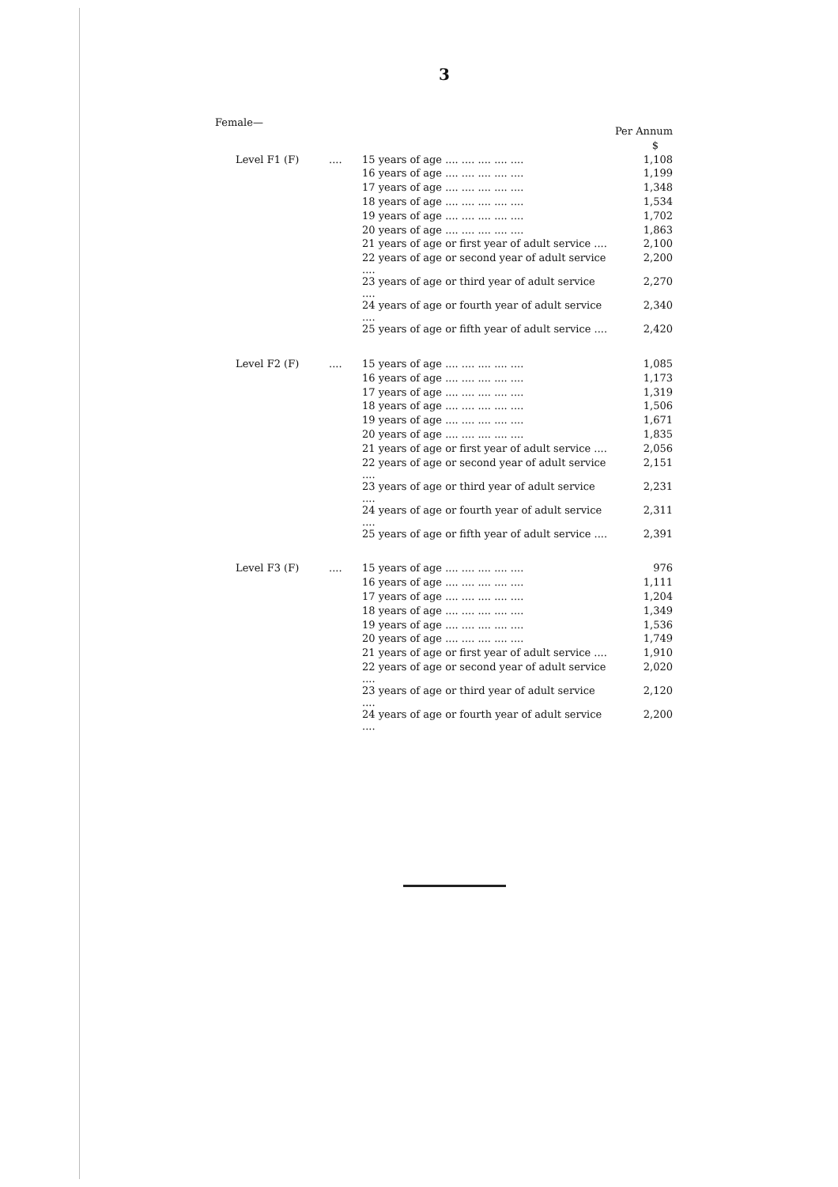3
Female—
| | | | Per Annum |
| | | | $ |
| Level F1 (F) | .... | 15 years of age .... .... .... .... .... | 1,108 |
| | | 16 years of age .... .... .... .... .... | 1,199 |
| | | 17 years of age .... .... .... .... .... | 1,348 |
| | | 18 years of age .... .... .... .... .... | 1,534 |
| | | 19 years of age .... .... .... .... .... | 1,702 |
| | | 20 years of age .... .... .... .... .... | 1,863 |
| | | 21 years of age or first year of adult service .... | 2,100 |
| | | 22 years of age or second year of adult service .... | 2,200 |
| | | 23 years of age or third year of adult service .... | 2,270 |
| | | 24 years of age or fourth year of adult service .... | 2,340 |
| | | 25 years of age or fifth year of adult service .... | 2,420 |
| Level F2 (F) | .... | 15 years of age .... .... .... .... .... | 1,085 |
| | | 16 years of age .... .... .... .... .... | 1,173 |
| | | 17 years of age .... .... .... .... .... | 1,319 |
| | | 18 years of age .... .... .... .... .... | 1,506 |
| | | 19 years of age .... .... .... .... .... | 1,671 |
| | | 20 years of age .... .... .... .... .... | 1,835 |
| | | 21 years of age or first year of adult service .... | 2,056 |
| | | 22 years of age or second year of adult service .... | 2,151 |
| | | 23 years of age or third year of adult service .... | 2,231 |
| | | 24 years of age or fourth year of adult service .... | 2,311 |
| | | 25 years of age or fifth year of adult service .... | 2,391 |
| Level F3 (F) | .... | 15 years of age .... .... .... .... .... | 976 |
| | | 16 years of age .... .... .... .... .... | 1,111 |
| | | 17 years of age .... .... .... .... .... | 1,204 |
| | | 18 years of age .... .... .... .... .... | 1,349 |
| | | 19 years of age .... .... .... .... .... | 1,536 |
| | | 20 years of age .... .... .... .... .... | 1,749 |
| | | 21 years of age or first year of adult service .... | 1,910 |
| | | 22 years of age or second year of adult service .... | 2,020 |
| | | 23 years of age or third year of adult service .... | 2,120 |
| | | 24 years of age or fourth year of adult service .... | 2,200 |